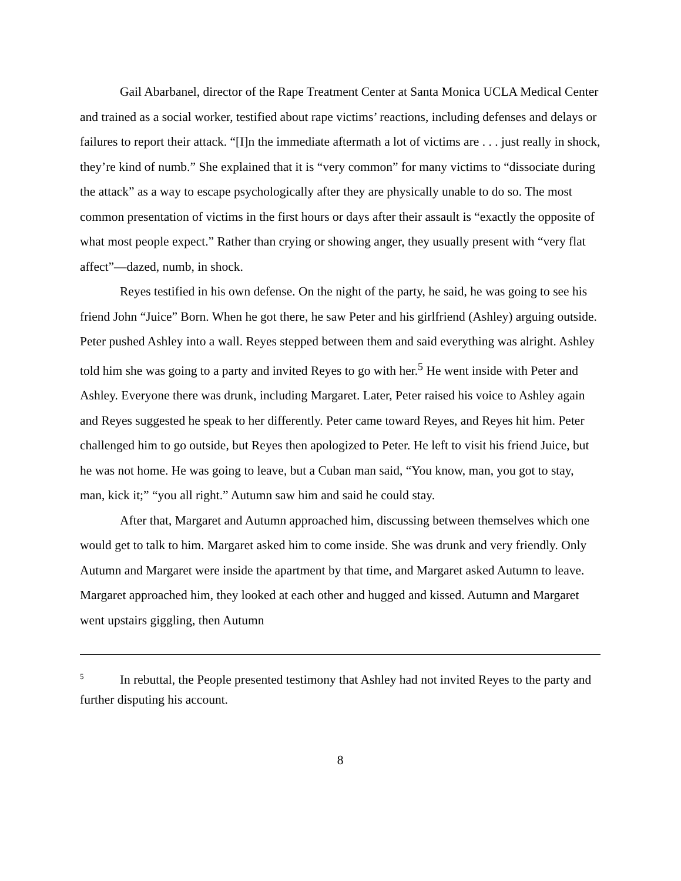Gail Abarbanel, director of the Rape Treatment Center at Santa Monica UCLA Medical Center and trained as a social worker, testified about rape victims’ reactions, including defenses and delays or failures to report their attack. “[I]n the immediate aftermath a lot of victims are . . . just really in shock, they’re kind of numb.” She explained that it is “very common” for many victims to “dissociate during the attack” as a way to escape psychologically after they are physically unable to do so. The most common presentation of victims in the first hours or days after their assault is “exactly the opposite of what most people expect.” Rather than crying or showing anger, they usually present with “very flat affect”—dazed, numb, in shock.
Reyes testified in his own defense. On the night of the party, he said, he was going to see his friend John “Juice” Born. When he got there, he saw Peter and his girlfriend (Ashley) arguing outside. Peter pushed Ashley into a wall. Reyes stepped between them and said everything was alright. Ashley told him she was going to a party and invited Reyes to go with her.<sup>5</sup> He went inside with Peter and Ashley. Everyone there was drunk, including Margaret. Later, Peter raised his voice to Ashley again and Reyes suggested he speak to her differently. Peter came toward Reyes, and Reyes hit him. Peter challenged him to go outside, but Reyes then apologized to Peter. He left to visit his friend Juice, but he was not home. He was going to leave, but a Cuban man said, “You know, man, you got to stay, man, kick it;” “you all right.” Autumn saw him and said he could stay.
After that, Margaret and Autumn approached him, discussing between themselves which one would get to talk to him. Margaret asked him to come inside. She was drunk and very friendly. Only Autumn and Margaret were inside the apartment by that time, and Margaret asked Autumn to leave. Margaret approached him, they looked at each other and hugged and kissed. Autumn and Margaret went upstairs giggling, then Autumn
<sup>5</sup> In rebuttal, the People presented testimony that Ashley had not invited Reyes to the party and further disputing his account.
8